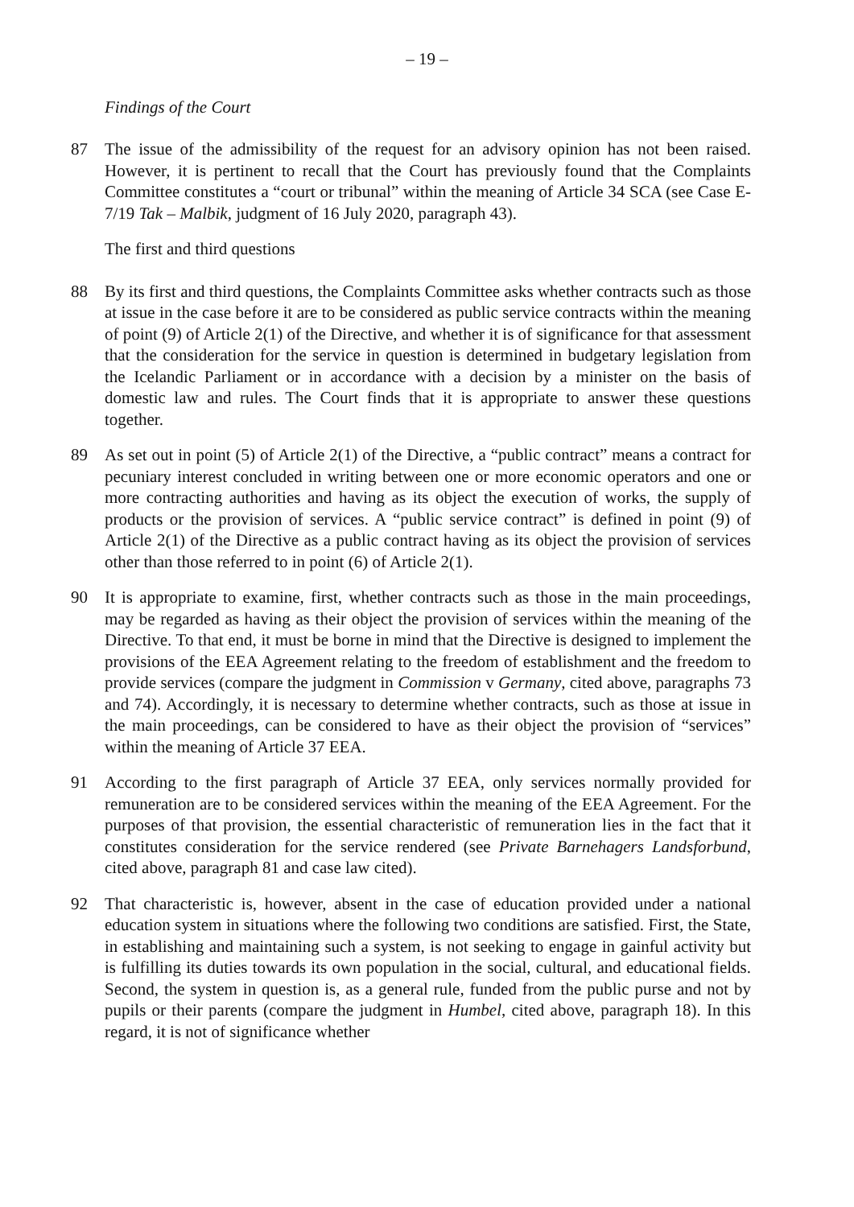– 19 –
Findings of the Court
87 The issue of the admissibility of the request for an advisory opinion has not been raised. However, it is pertinent to recall that the Court has previously found that the Complaints Committee constitutes a “court or tribunal” within the meaning of Article 34 SCA (see Case E-7/19 Tak – Malbik, judgment of 16 July 2020, paragraph 43).
The first and third questions
88 By its first and third questions, the Complaints Committee asks whether contracts such as those at issue in the case before it are to be considered as public service contracts within the meaning of point (9) of Article 2(1) of the Directive, and whether it is of significance for that assessment that the consideration for the service in question is determined in budgetary legislation from the Icelandic Parliament or in accordance with a decision by a minister on the basis of domestic law and rules. The Court finds that it is appropriate to answer these questions together.
89 As set out in point (5) of Article 2(1) of the Directive, a “public contract” means a contract for pecuniary interest concluded in writing between one or more economic operators and one or more contracting authorities and having as its object the execution of works, the supply of products or the provision of services. A “public service contract” is defined in point (9) of Article 2(1) of the Directive as a public contract having as its object the provision of services other than those referred to in point (6) of Article 2(1).
90 It is appropriate to examine, first, whether contracts such as those in the main proceedings, may be regarded as having as their object the provision of services within the meaning of the Directive. To that end, it must be borne in mind that the Directive is designed to implement the provisions of the EEA Agreement relating to the freedom of establishment and the freedom to provide services (compare the judgment in Commission v Germany, cited above, paragraphs 73 and 74). Accordingly, it is necessary to determine whether contracts, such as those at issue in the main proceedings, can be considered to have as their object the provision of “services” within the meaning of Article 37 EEA.
91 According to the first paragraph of Article 37 EEA, only services normally provided for remuneration are to be considered services within the meaning of the EEA Agreement. For the purposes of that provision, the essential characteristic of remuneration lies in the fact that it constitutes consideration for the service rendered (see Private Barnehagers Landsforbund, cited above, paragraph 81 and case law cited).
92 That characteristic is, however, absent in the case of education provided under a national education system in situations where the following two conditions are satisfied. First, the State, in establishing and maintaining such a system, is not seeking to engage in gainful activity but is fulfilling its duties towards its own population in the social, cultural, and educational fields. Second, the system in question is, as a general rule, funded from the public purse and not by pupils or their parents (compare the judgment in Humbel, cited above, paragraph 18). In this regard, it is not of significance whether